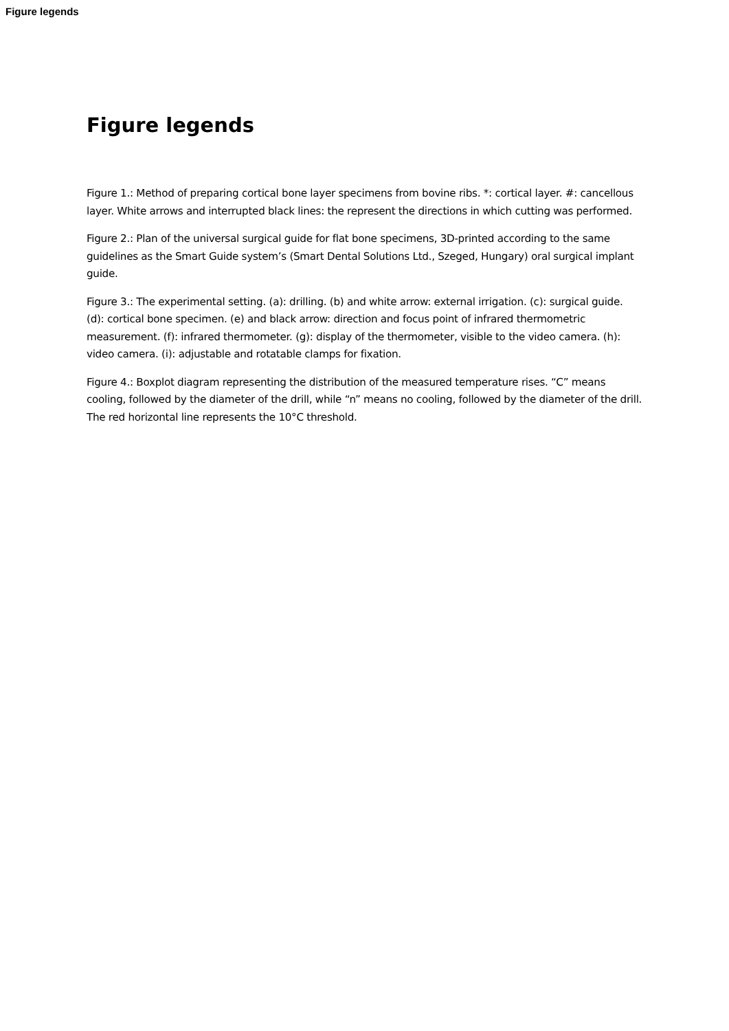Figure legends
Figure legends
Figure 1.: Method of preparing cortical bone layer specimens from bovine ribs. *: cortical layer. #: cancellous layer. White arrows and interrupted black lines: the represent the directions in which cutting was performed.
Figure 2.: Plan of the universal surgical guide for flat bone specimens, 3D-printed according to the same guidelines as the Smart Guide system’s (Smart Dental Solutions Ltd., Szeged, Hungary) oral surgical implant guide.
Figure 3.: The experimental setting. (a): drilling. (b) and white arrow: external irrigation. (c): surgical guide. (d): cortical bone specimen. (e) and black arrow: direction and focus point of infrared thermometric measurement. (f): infrared thermometer. (g): display of the thermometer, visible to the video camera. (h): video camera. (i): adjustable and rotatable clamps for fixation.
Figure 4.: Boxplot diagram representing the distribution of the measured temperature rises. “C” means cooling, followed by the diameter of the drill, while “n” means no cooling, followed by the diameter of the drill. The red horizontal line represents the 10°C threshold.